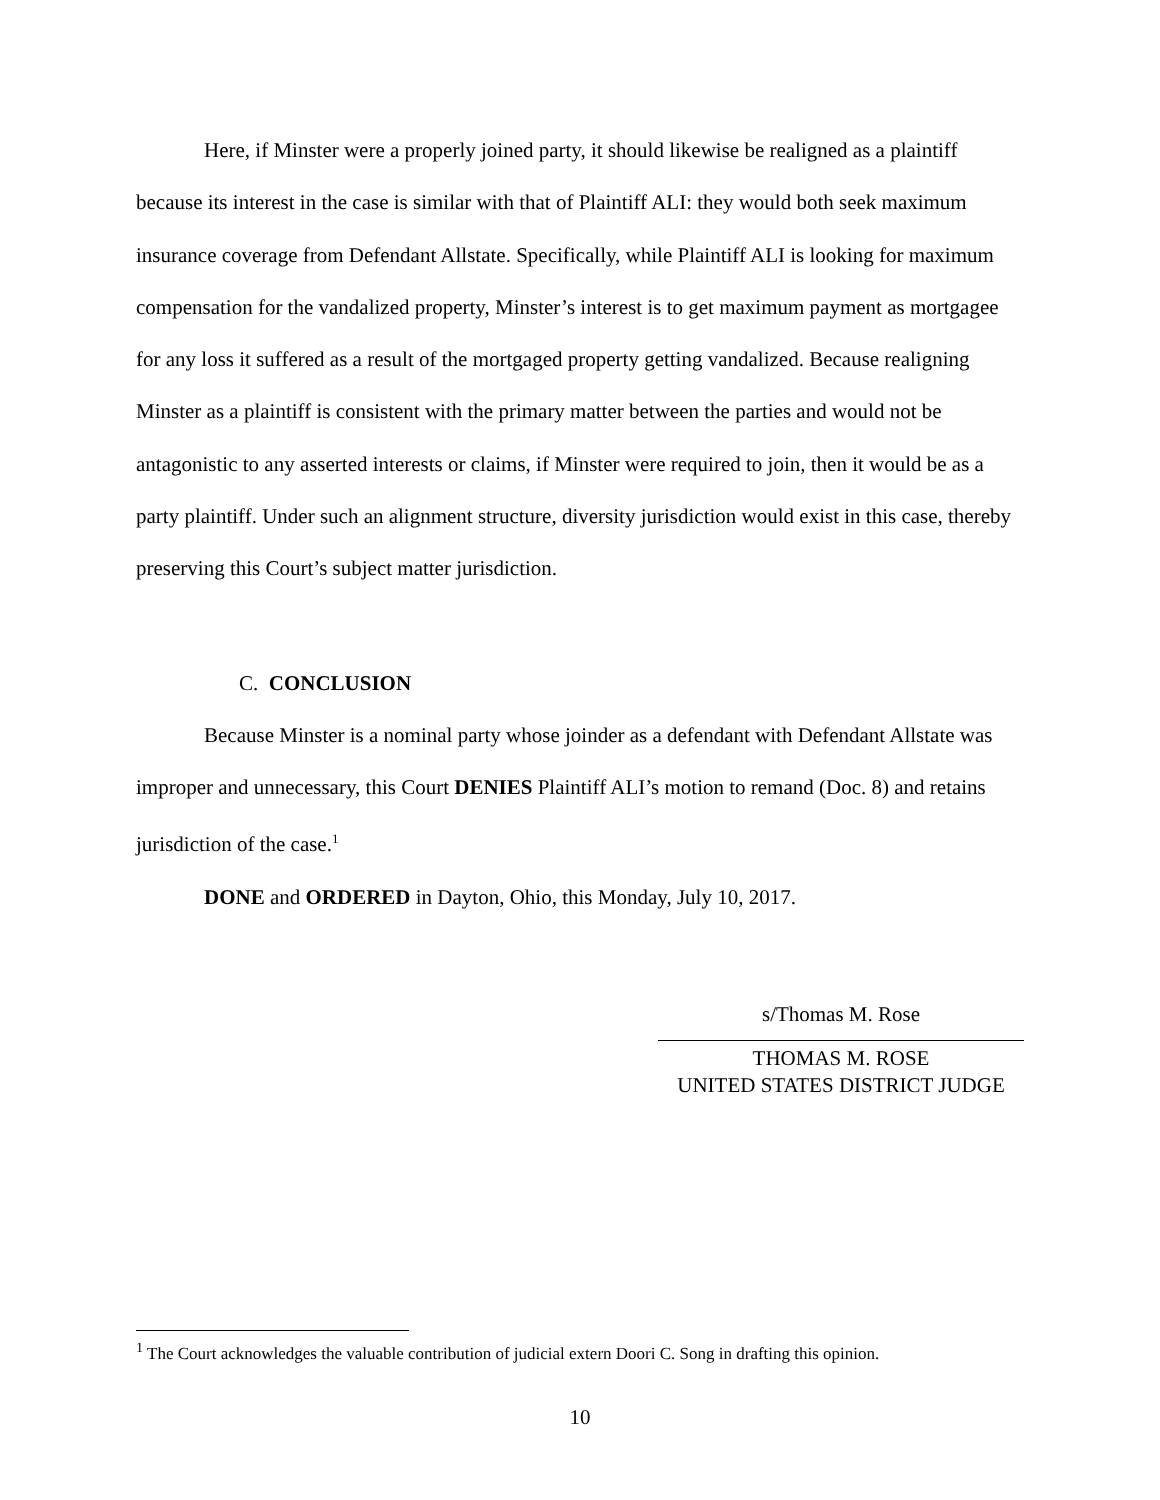Here, if Minster were a properly joined party, it should likewise be realigned as a plaintiff because its interest in the case is similar with that of Plaintiff ALI: they would both seek maximum insurance coverage from Defendant Allstate. Specifically, while Plaintiff ALI is looking for maximum compensation for the vandalized property, Minster’s interest is to get maximum payment as mortgagee for any loss it suffered as a result of the mortgaged property getting vandalized. Because realigning Minster as a plaintiff is consistent with the primary matter between the parties and would not be antagonistic to any asserted interests or claims, if Minster were required to join, then it would be as a party plaintiff. Under such an alignment structure, diversity jurisdiction would exist in this case, thereby preserving this Court’s subject matter jurisdiction.
C. CONCLUSION
Because Minster is a nominal party whose joinder as a defendant with Defendant Allstate was improper and unnecessary, this Court DENIES Plaintiff ALI’s motion to remand (Doc. 8) and retains jurisdiction of the case.<sup>1</sup>
DONE and ORDERED in Dayton, Ohio, this Monday, July 10, 2017.
s/Thomas M. Rose
THOMAS M. ROSE
UNITED STATES DISTRICT JUDGE
<sup>1</sup> The Court acknowledges the valuable contribution of judicial extern Doori C. Song in drafting this opinion.
10